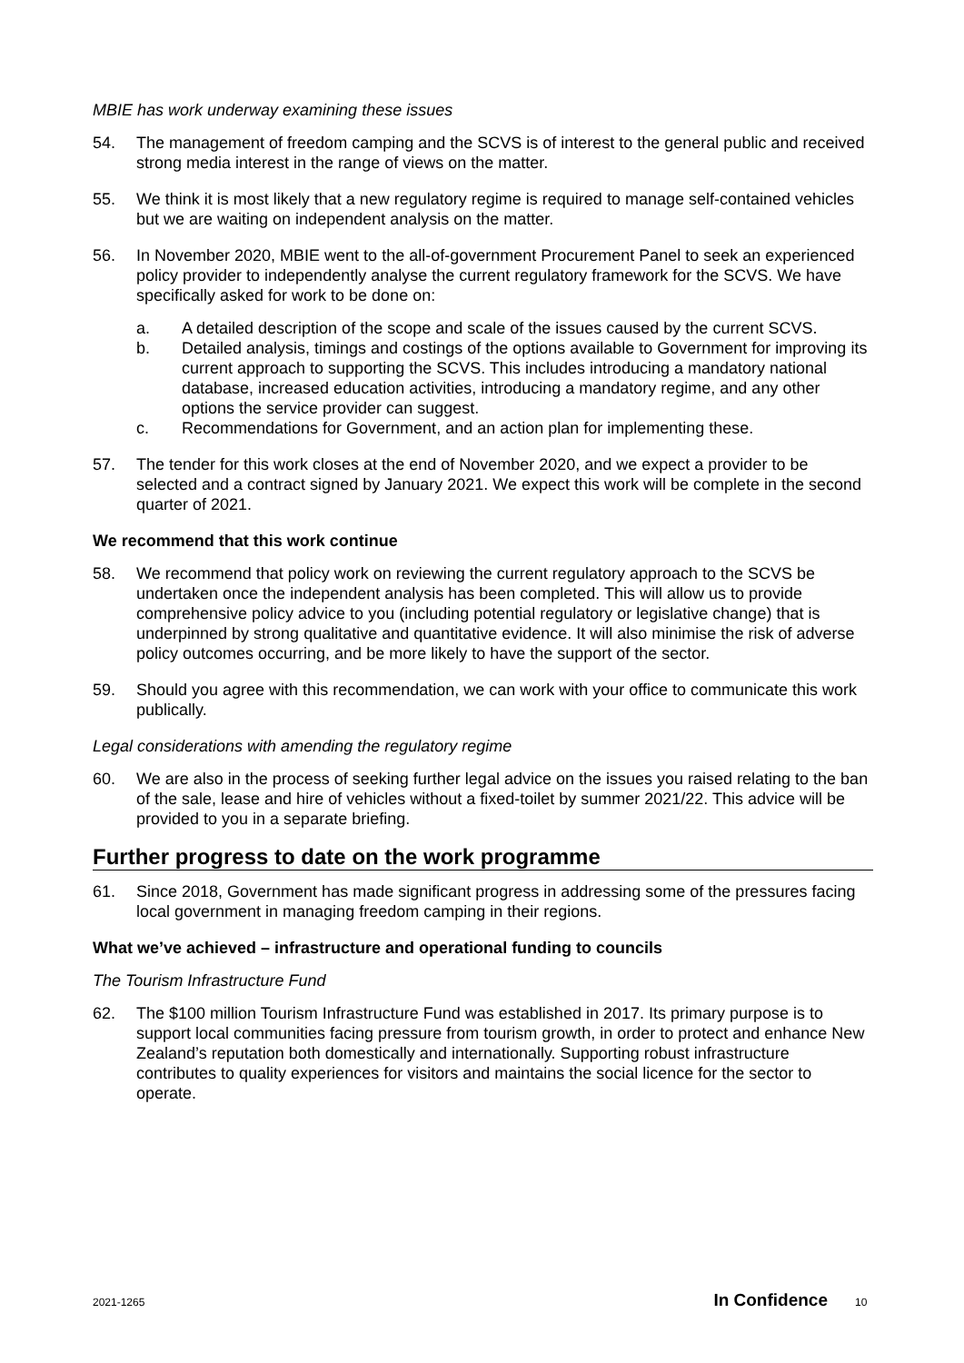MBIE has work underway examining these issues
54. The management of freedom camping and the SCVS is of interest to the general public and received strong media interest in the range of views on the matter.
55. We think it is most likely that a new regulatory regime is required to manage self-contained vehicles but we are waiting on independent analysis on the matter.
56. In November 2020, MBIE went to the all-of-government Procurement Panel to seek an experienced policy provider to independently analyse the current regulatory framework for the SCVS. We have specifically asked for work to be done on:
a. A detailed description of the scope and scale of the issues caused by the current SCVS.
b. Detailed analysis, timings and costings of the options available to Government for improving its current approach to supporting the SCVS. This includes introducing a mandatory national database, increased education activities, introducing a mandatory regime, and any other options the service provider can suggest.
c. Recommendations for Government, and an action plan for implementing these.
57. The tender for this work closes at the end of November 2020, and we expect a provider to be selected and a contract signed by January 2021. We expect this work will be complete in the second quarter of 2021.
We recommend that this work continue
58. We recommend that policy work on reviewing the current regulatory approach to the SCVS be undertaken once the independent analysis has been completed. This will allow us to provide comprehensive policy advice to you (including potential regulatory or legislative change) that is underpinned by strong qualitative and quantitative evidence. It will also minimise the risk of adverse policy outcomes occurring, and be more likely to have the support of the sector.
59. Should you agree with this recommendation, we can work with your office to communicate this work publically.
Legal considerations with amending the regulatory regime
60. We are also in the process of seeking further legal advice on the issues you raised relating to the ban of the sale, lease and hire of vehicles without a fixed-toilet by summer 2021/22. This advice will be provided to you in a separate briefing.
Further progress to date on the work programme
61. Since 2018, Government has made significant progress in addressing some of the pressures facing local government in managing freedom camping in their regions.
What we’ve achieved – infrastructure and operational funding to councils
The Tourism Infrastructure Fund
62. The $100 million Tourism Infrastructure Fund was established in 2017. Its primary purpose is to support local communities facing pressure from tourism growth, in order to protect and enhance New Zealand’s reputation both domestically and internationally. Supporting robust infrastructure contributes to quality experiences for visitors and maintains the social licence for the sector to operate.
2021-1265 In Confidence 10